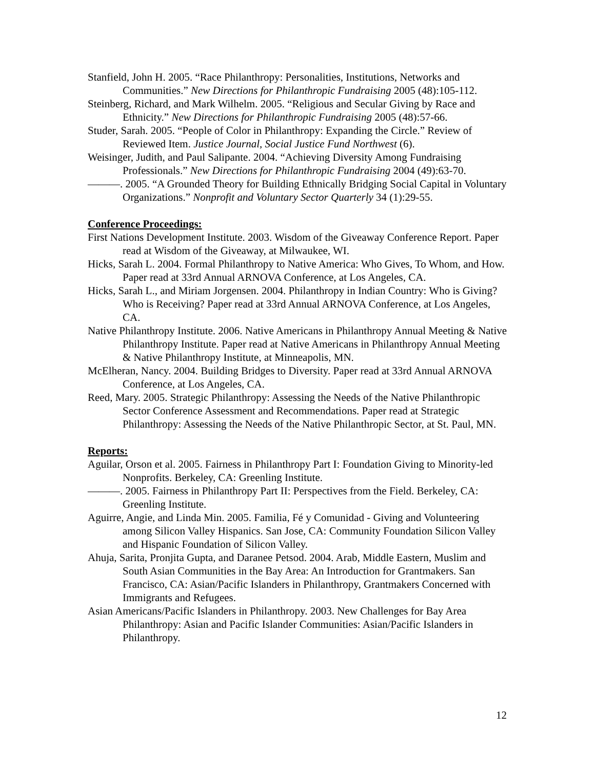Stanfield, John H. 2005. “Race Philanthropy: Personalities, Institutions, Networks and Communities.” New Directions for Philanthropic Fundraising 2005 (48):105-112.
Steinberg, Richard, and Mark Wilhelm. 2005. “Religious and Secular Giving by Race and Ethnicity.” New Directions for Philanthropic Fundraising 2005 (48):57-66.
Studer, Sarah. 2005. “People of Color in Philanthropy: Expanding the Circle.” Review of Reviewed Item. Justice Journal, Social Justice Fund Northwest (6).
Weisinger, Judith, and Paul Salipante. 2004. “Achieving Diversity Among Fundraising Professionals.” New Directions for Philanthropic Fundraising 2004 (49):63-70.
———. 2005. “A Grounded Theory for Building Ethnically Bridging Social Capital in Voluntary Organizations.” Nonprofit and Voluntary Sector Quarterly 34 (1):29-55.
Conference Proceedings:
First Nations Development Institute. 2003. Wisdom of the Giveaway Conference Report. Paper read at Wisdom of the Giveaway, at Milwaukee, WI.
Hicks, Sarah L. 2004. Formal Philanthropy to Native America: Who Gives, To Whom, and How. Paper read at 33rd Annual ARNOVA Conference, at Los Angeles, CA.
Hicks, Sarah L., and Miriam Jorgensen. 2004. Philanthropy in Indian Country: Who is Giving? Who is Receiving? Paper read at 33rd Annual ARNOVA Conference, at Los Angeles, CA.
Native Philanthropy Institute. 2006. Native Americans in Philanthropy Annual Meeting & Native Philanthropy Institute. Paper read at Native Americans in Philanthropy Annual Meeting & Native Philanthropy Institute, at Minneapolis, MN.
McElheran, Nancy. 2004. Building Bridges to Diversity. Paper read at 33rd Annual ARNOVA Conference, at Los Angeles, CA.
Reed, Mary. 2005. Strategic Philanthropy: Assessing the Needs of the Native Philanthropic Sector Conference Assessment and Recommendations. Paper read at Strategic Philanthropy: Assessing the Needs of the Native Philanthropic Sector, at St. Paul, MN.
Reports:
Aguilar, Orson et al. 2005. Fairness in Philanthropy Part I: Foundation Giving to Minority-led Nonprofits. Berkeley, CA: Greenling Institute.
———. 2005. Fairness in Philanthropy Part II: Perspectives from the Field. Berkeley, CA: Greenling Institute.
Aguirre, Angie, and Linda Min. 2005. Familia, Fé y Comunidad - Giving and Volunteering among Silicon Valley Hispanics. San Jose, CA: Community Foundation Silicon Valley and Hispanic Foundation of Silicon Valley.
Ahuja, Sarita, Pronjita Gupta, and Daranee Petsod. 2004. Arab, Middle Eastern, Muslim and South Asian Communities in the Bay Area: An Introduction for Grantmakers. San Francisco, CA: Asian/Pacific Islanders in Philanthropy, Grantmakers Concerned with Immigrants and Refugees.
Asian Americans/Pacific Islanders in Philanthropy. 2003. New Challenges for Bay Area Philanthropy: Asian and Pacific Islander Communities: Asian/Pacific Islanders in Philanthropy.
12